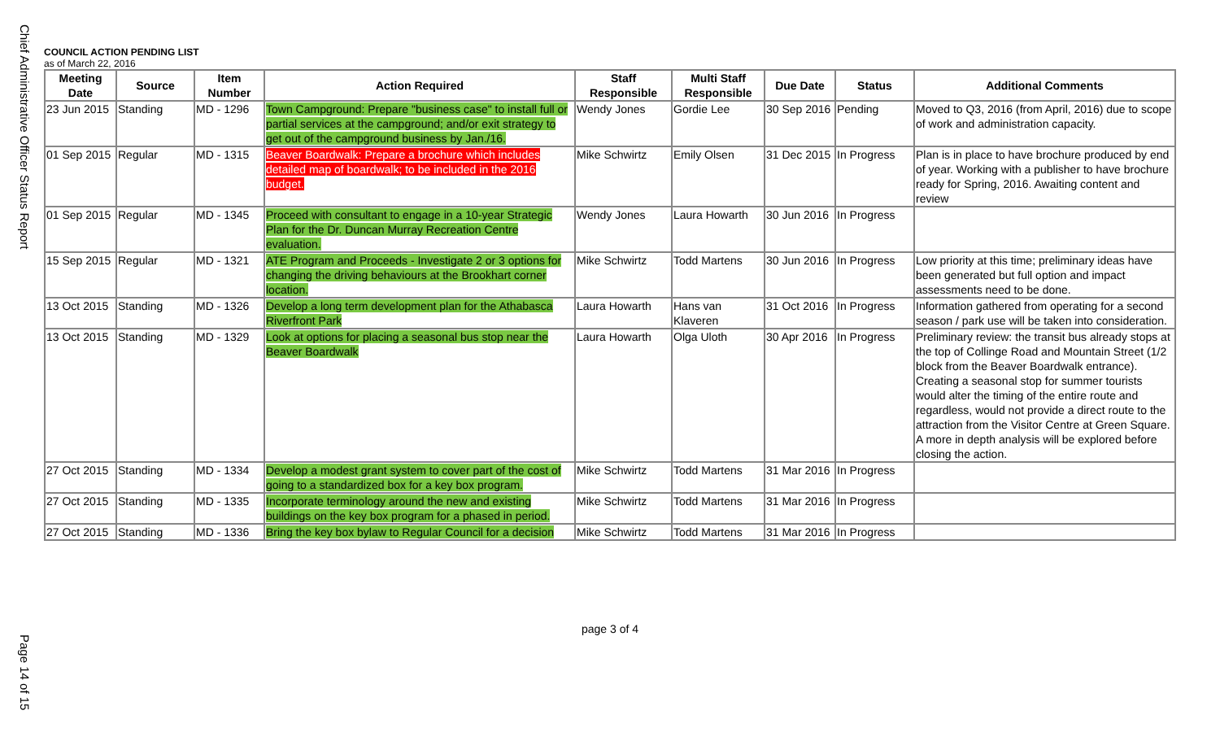Chief Administrative Officer Status Report
Page 14 of 15
COUNCIL ACTION PENDING LIST
as of March 22, 2016
| Meeting Date | Source | Item Number | Action Required | Staff Responsible | Multi Staff Responsible | Due Date | Status | Additional Comments |
| --- | --- | --- | --- | --- | --- | --- | --- | --- |
| 23 Jun 2015 | Standing | MD - 1296 | Town Campground: Prepare "business case" to install full or partial services at the campground; and/or exit strategy to get out of the campground business by Jan./16. | Wendy Jones | Gordie Lee | 30 Sep 2016 | Pending | Moved to Q3, 2016 (from April, 2016) due to scope of work and administration capacity. |
| 01 Sep 2015 | Regular | MD - 1315 | Beaver Boardwalk: Prepare a brochure which includes detailed map of boardwalk; to be included in the 2016 budget. | Mike Schwirtz | Emily Olsen | 31 Dec 2015 | In Progress | Plan is in place to have brochure produced by end of year. Working with a publisher to have brochure ready for Spring, 2016. Awaiting content and review |
| 01 Sep 2015 | Regular | MD - 1345 | Proceed with consultant to engage in a 10-year Strategic Plan for the Dr. Duncan Murray Recreation Centre evaluation. | Wendy Jones | Laura Howarth | 30 Jun 2016 | In Progress | |
| 15 Sep 2015 | Regular | MD - 1321 | ATE Program and Proceeds - Investigate 2 or 3 options for changing the driving behaviours at the Brookhart corner location. | Mike Schwirtz | Todd Martens | 30 Jun 2016 | In Progress | Low priority at this time; preliminary ideas have been generated but full option and impact assessments need to be done. |
| 13 Oct 2015 | Standing | MD - 1326 | Develop a long term development plan for the Athabasca Riverfront Park | Laura Howarth | Hans van Klaveren | 31 Oct 2016 | In Progress | Information gathered from operating for a second season / park use will be taken into consideration. |
| 13 Oct 2015 | Standing | MD - 1329 | Look at options for placing a seasonal bus stop near the Beaver Boardwalk | Laura Howarth | Olga Uloth | 30 Apr 2016 | In Progress | Preliminary review: the transit bus already stops at the top of Collinge Road and Mountain Street (1/2 block from the Beaver Boardwalk entrance). Creating a seasonal stop for summer tourists would alter the timing of the entire route and regardless, would not provide a direct route to the attraction from the Visitor Centre at Green Square. A more in depth analysis will be explored before closing the action. |
| 27 Oct 2015 | Standing | MD - 1334 | Develop a modest grant system to cover part of the cost of going to a standardized box for a key box program. | Mike Schwirtz | Todd Martens | 31 Mar 2016 | In Progress | |
| 27 Oct 2015 | Standing | MD - 1335 | Incorporate terminology around the new and existing buildings on the key box program for a phased in period. | Mike Schwirtz | Todd Martens | 31 Mar 2016 | In Progress | |
| 27 Oct 2015 | Standing | MD - 1336 | Bring the key box bylaw to Regular Council for a decision | Mike Schwirtz | Todd Martens | 31 Mar 2016 | In Progress | |
page 3 of 4